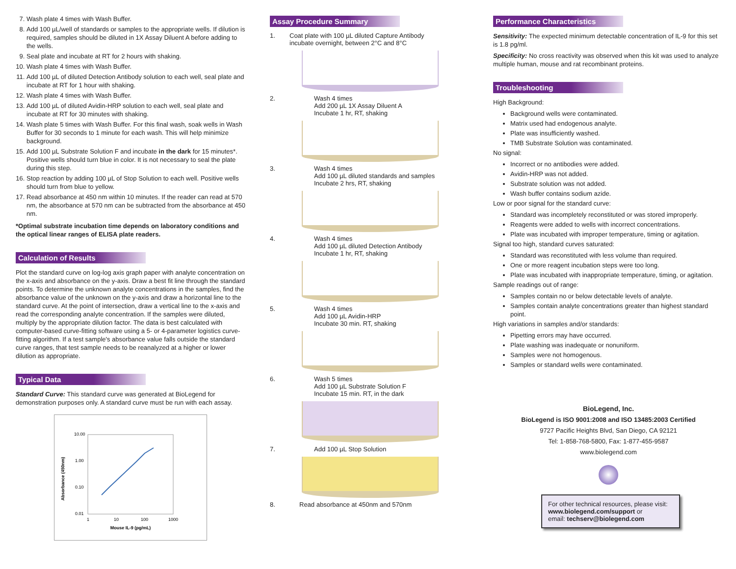7. Wash plate 4 times with Wash Buffer.
8. Add 100 µL/well of standards or samples to the appropriate wells. If dilution is required, samples should be diluted in 1X Assay Diluent A before adding to the wells.
9. Seal plate and incubate at RT for 2 hours with shaking.
10. Wash plate 4 times with Wash Buffer.
11. Add 100 µL of diluted Detection Antibody solution to each well, seal plate and incubate at RT for 1 hour with shaking.
12. Wash plate 4 times with Wash Buffer.
13. Add 100 µL of diluted Avidin-HRP solution to each well, seal plate and incubate at RT for 30 minutes with shaking.
14. Wash plate 5 times with Wash Buffer. For this final wash, soak wells in Wash Buffer for 30 seconds to 1 minute for each wash. This will help minimize background.
15. Add 100 µL Substrate Solution F and incubate in the dark for 15 minutes*. Positive wells should turn blue in color. It is not necessary to seal the plate during this step.
16. Stop reaction by adding 100 µL of Stop Solution to each well. Positive wells should turn from blue to yellow.
17. Read absorbance at 450 nm within 10 minutes. If the reader can read at 570 nm, the absorbance at 570 nm can be subtracted from the absorbance at 450 nm.
*Optimal substrate incubation time depends on laboratory conditions and the optical linear ranges of ELISA plate readers.
Calculation of Results
Plot the standard curve on log-log axis graph paper with analyte concentration on the x-axis and absorbance on the y-axis. Draw a best fit line through the standard points. To determine the unknown analyte concentrations in the samples, find the absorbance value of the unknown on the y-axis and draw a horizontal line to the standard curve. At the point of intersection, draw a vertical line to the x-axis and read the corresponding analyte concentration. If the samples were diluted, multiply by the appropriate dilution factor. The data is best calculated with computer-based curve-fitting software using a 5- or 4-parameter logistics curve-fitting algorithm. If a test sample's absorbance value falls outside the standard curve ranges, that test sample needs to be reanalyzed at a higher or lower dilution as appropriate.
Typical Data
Standard Curve: This standard curve was generated at BioLegend for demonstration purposes only. A standard curve must be run with each assay.
Absorbance (450nm)
10.00
1.00
0.10
0.01
1
10
100
1000
Mouse IL-9 (pg/mL)
Assay Procedure Summary
1. Coat plate with 100 µL diluted Capture Antibody
incubate overnight, between 2°C and 8°C
2. Wash 4 times
Add 200 µL 1X Assay Diluent A
Incubate 1 hr, RT, shaking
3. Wash 4 times
Add 100 µL diluted standards and samples
Incubate 2 hrs, RT, shaking
4. Wash 4 times
Add 100 µL diluted Detection Antibody
Incubate 1 hr, RT, shaking
5. Wash 4 times
Add 100 µL Avidin-HRP
Incubate 30 min. RT, shaking
6. Wash 5 times
Add 100 µL Substrate Solution F
Incubate 15 min. RT, in the dark
7. Add 100 µL Stop Solution
8. Read absorbance at 450nm and 570nm
Performance Characteristics
Sensitivity: The expected minimum detectable concentration of IL-9 for this set is 1.8 pg/ml.
Specificity: No cross reactivity was observed when this kit was used to analyze multiple human, mouse and rat recombinant proteins.
Troubleshooting
High Background:
Background wells were contaminated.
Matrix used had endogenous analyte.
Plate was insufficiently washed.
TMB Substrate Solution was contaminated.
No signal:
Incorrect or no antibodies were added.
Avidin-HRP was not added.
Substrate solution was not added.
Wash buffer contains sodium azide.
Low or poor signal for the standard curve:
Standard was incompletely reconstituted or was stored improperly.
Reagents were added to wells with incorrect concentrations.
Plate was incubated with improper temperature, timing or agitation.
Signal too high, standard curves saturated:
Standard was reconstituted with less volume than required.
One or more reagent incubation steps were too long.
Plate was incubated with inappropriate temperature, timing, or agitation.
Sample readings out of range:
Samples contain no or below detectable levels of analyte.
Samples contain analyte concentrations greater than highest standard point.
High variations in samples and/or standards:
Pipetting errors may have occurred.
Plate washing was inadequate or nonuniform.
Samples were not homogenous.
Samples or standard wells were contaminated.
BioLegend, Inc.
BioLegend is ISO 9001:2008 and ISO 13485:2003 Certified
9727 Pacific Heights Blvd, San Diego, CA 92121
Tel: 1-858-768-5800, Fax: 1-877-455-9587
www.biolegend.com
For other technical resources, please visit:
www.biolegend.com/support or
email: techserv@biolegend.com